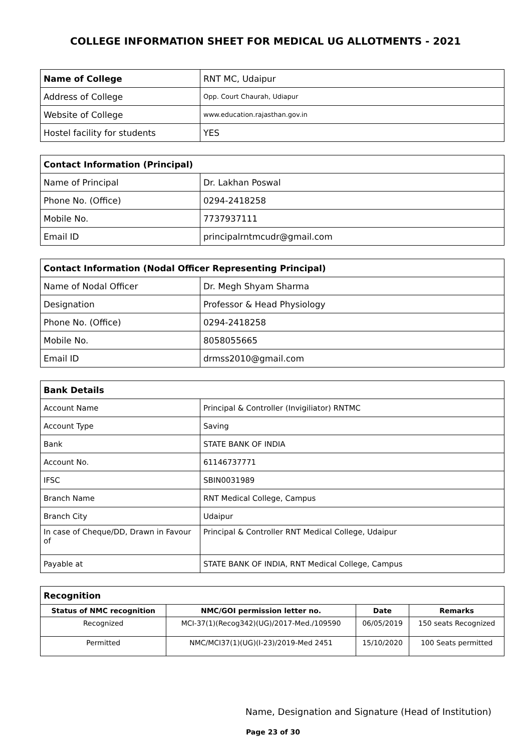COLLEGE INFORMATION SHEET FOR MEDICAL UG ALLOTMENTS - 2021
| Name of College | RNT MC, Udaipur |
| Address of College | Opp. Court Chaurah, Udiapur |
| Website of College | www.education.rajasthan.gov.in |
| Hostel facility for students | YES |
| Contact Information (Principal) | |
| Name of Principal | Dr. Lakhan Poswal |
| Phone No. (Office) | 0294-2418258 |
| Mobile No. | 7737937111 |
| Email ID | principalrntmcudr@gmail.com |
| Contact Information (Nodal Officer Representing Principal) | |
| Name of Nodal Officer | Dr. Megh Shyam Sharma |
| Designation | Professor & Head Physiology |
| Phone No. (Office) | 0294-2418258 |
| Mobile No. | 8058055665 |
| Email ID | drmss2010@gmail.com |
| Bank Details | |
| Account Name | Principal & Controller (Invigiliator) RNTMC |
| Account Type | Saving |
| Bank | STATE BANK OF INDIA |
| Account No. | 61146737771 |
| IFSC | SBIN0031989 |
| Branch Name | RNT Medical College, Campus |
| Branch City | Udaipur |
| In case of Cheque/DD, Drawn in Favour of | Principal & Controller RNT Medical College, Udaipur |
| Payable at | STATE BANK OF INDIA, RNT Medical College, Campus |
| Recognition | | | |
| Status of NMC recognition | NMC/GOI permission letter no. | Date | Remarks |
| Recognized | MCI-37(1)(Recog342)(UG)/2017-Med./109590 | 06/05/2019 | 150 seats Recognized |
| Permitted | NMC/MCI37(1)(UG)(I-23)/2019-Med 2451 | 15/10/2020 | 100 Seats permitted |
Name, Designation and Signature (Head of Institution)
Page 23 of 30